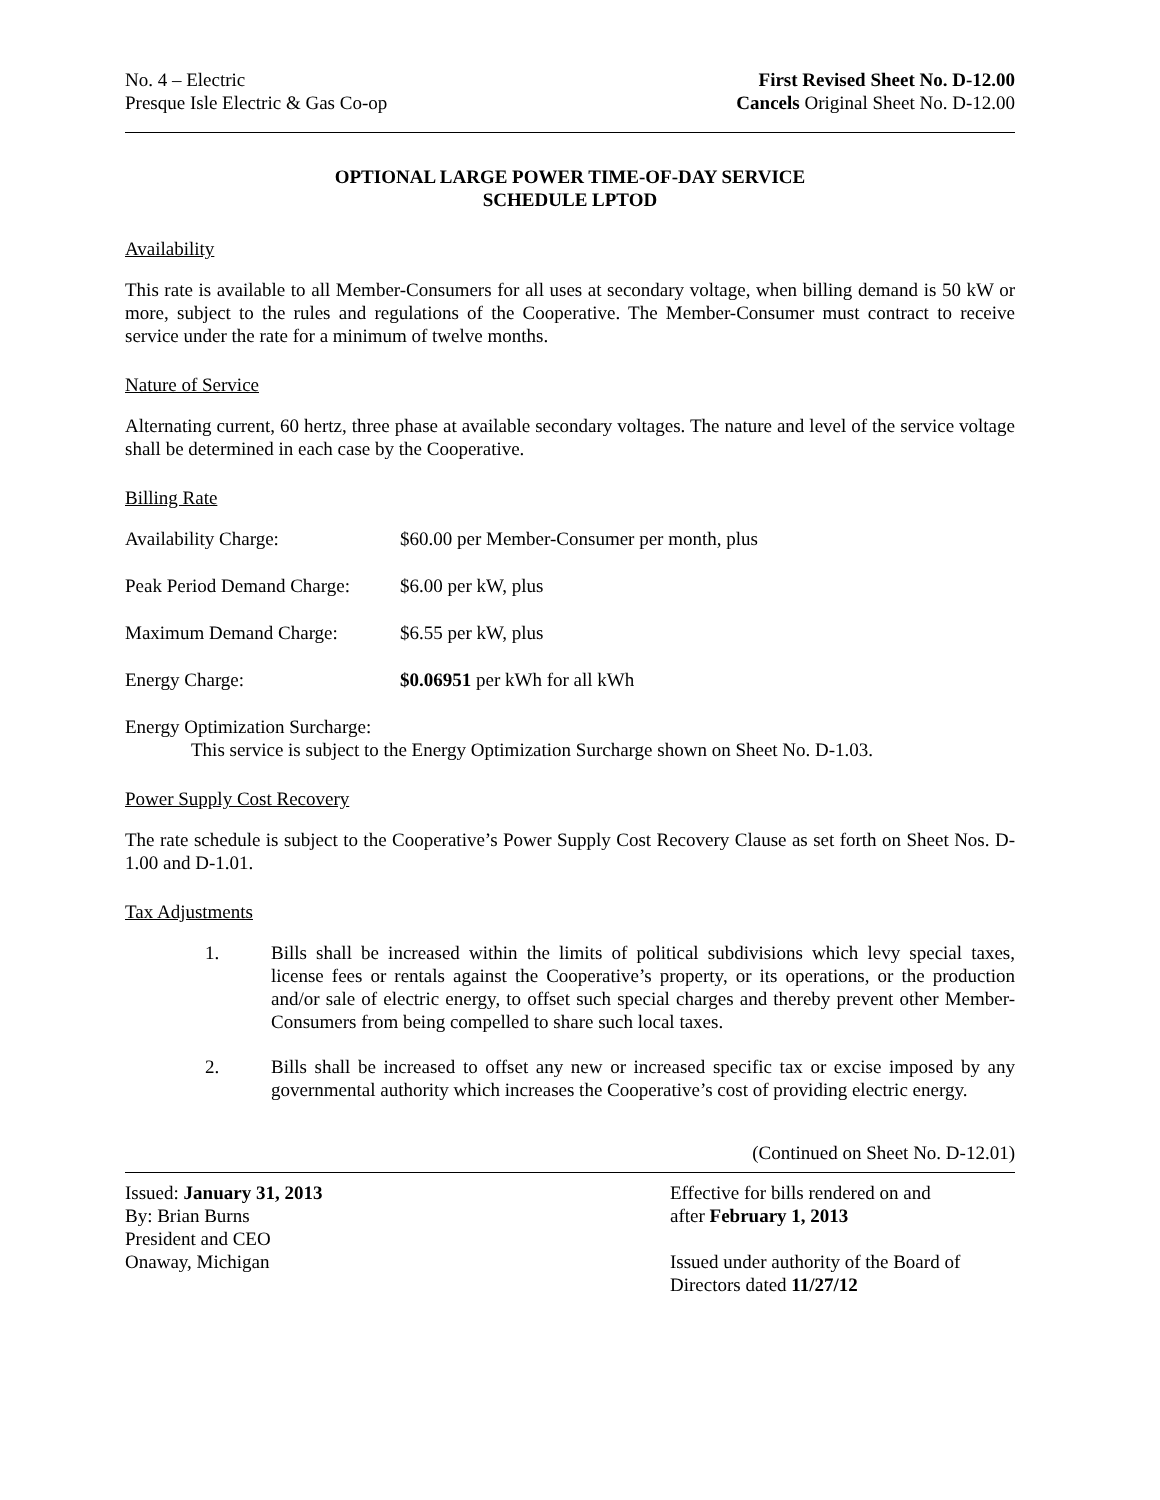No. 4 – Electric
Presque Isle Electric & Gas Co-op
First Revised Sheet No. D-12.00
Cancels Original Sheet No. D-12.00
OPTIONAL LARGE POWER TIME-OF-DAY SERVICE
SCHEDULE LPTOD
Availability
This rate is available to all Member-Consumers for all uses at secondary voltage, when billing demand is 50 kW or more, subject to the rules and regulations of the Cooperative. The Member-Consumer must contract to receive service under the rate for a minimum of twelve months.
Nature of Service
Alternating current, 60 hertz, three phase at available secondary voltages. The nature and level of the service voltage shall be determined in each case by the Cooperative.
Billing Rate
Availability Charge: $60.00 per Member-Consumer per month, plus
Peak Period Demand Charge: $6.00 per kW, plus
Maximum Demand Charge: $6.55 per kW, plus
Energy Charge: $0.06951 per kWh for all kWh
Energy Optimization Surcharge:
This service is subject to the Energy Optimization Surcharge shown on Sheet No. D-1.03.
Power Supply Cost Recovery
The rate schedule is subject to the Cooperative’s Power Supply Cost Recovery Clause as set forth on Sheet Nos. D-1.00 and D-1.01.
Tax Adjustments
1. Bills shall be increased within the limits of political subdivisions which levy special taxes, license fees or rentals against the Cooperative’s property, or its operations, or the production and/or sale of electric energy, to offset such special charges and thereby prevent other Member-Consumers from being compelled to share such local taxes.
2. Bills shall be increased to offset any new or increased specific tax or excise imposed by any governmental authority which increases the Cooperative’s cost of providing electric energy.
(Continued on Sheet No. D-12.01)
Issued: January 31, 2013
By: Brian Burns
President and CEO
Onaway, Michigan
Effective for bills rendered on and
after February 1, 2013
Issued under authority of the Board of
Directors dated 11/27/12